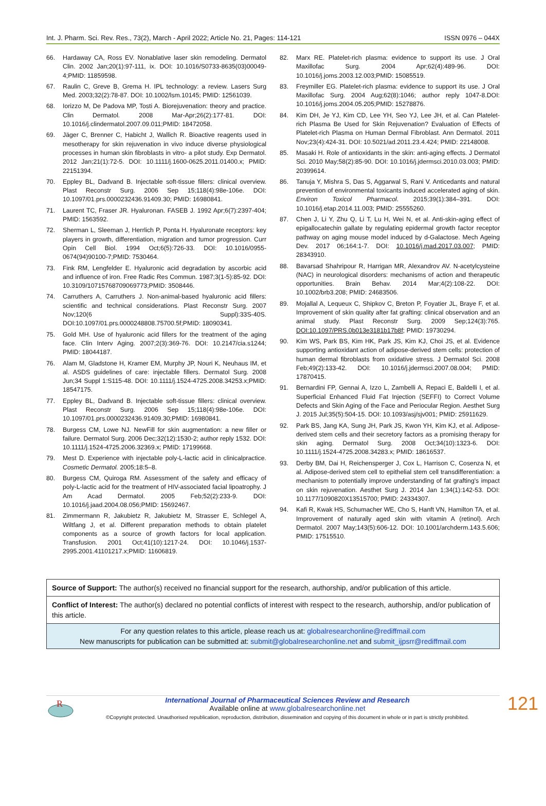Int. J. Pharm. Sci. Rev. Res., 73(2), March - April 2022; Article No. 21, Pages: 114-121 ISSN 0976 – 044X
66. Hardaway CA, Ross EV. Nonablative laser skin remodeling. Dermatol Clin. 2002 Jan;20(1):97-111, ix. DOI: 10.1016/S0733-8635(03)00049-4;PMID: 11859598.
67. Raulin C, Greve B, Grema H. IPL technology: a review. Lasers Surg Med. 2003;32(2):78-87. DOI: 10.1002/lsm.10145; PMID: 12561039.
68. Iorizzo M, De Padova MP, Tosti A. Biorejuvenation: theory and practice. Clin Dermatol. 2008 Mar-Apr;26(2):177-81. DOI: 10.1016/j.clindermatol.2007.09.011;PMID: 18472058.
69. Jäger C, Brenner C, Habicht J, Wallich R. Bioactive reagents used in mesotherapy for skin rejuvenation in vivo induce diverse physiological processes in human skin fibroblasts in vitro- a pilot study. Exp Dermatol. 2012 Jan;21(1):72-5. DOI: 10.1111/j.1600-0625.2011.01400.x; PMID: 22151394.
70. Eppley BL, Dadvand B. Injectable soft-tissue fillers: clinical overview. Plast Reconstr Surg. 2006 Sep 15;118(4):98e-106e. DOI: 10.1097/01.prs.0000232436.91409.30; PMID: 16980841.
71. Laurent TC, Fraser JR. Hyaluronan. FASEB J. 1992 Apr;6(7):2397-404; PMID: 1563592.
72. Sherman L, Sleeman J, Herrlich P, Ponta H. Hyaluronate receptors: key players in growth, differentiation, migration and tumor progression. Curr Opin Cell Biol. 1994 Oct;6(5):726-33. DOI: 10.1016/0955-0674(94)90100-7;PMID: 7530464.
73. Fink RM, Lengfelder E. Hyaluronic acid degradation by ascorbic acid and influence of iron. Free Radic Res Commun. 1987;3(1-5):85-92. DOI: 10.3109/10715768709069773;PMID: 3508446.
74. Carruthers A, Carruthers J. Non-animal-based hyaluronic acid fillers: scientific and technical considerations. Plast Reconstr Surg. 2007 Nov;120(6 Suppl):33S-40S. DOI:10.1097/01.prs.0000248808.75700.5f;PMID: 18090341.
75. Gold MH. Use of hyaluronic acid fillers for the treatment of the aging face. Clin Interv Aging. 2007;2(3):369-76. DOI: 10.2147/cia.s1244; PMID: 18044187.
76. Alam M, Gladstone H, Kramer EM, Murphy JP, Nouri K, Neuhaus IM, et al. ASDS guidelines of care: injectable fillers. Dermatol Surg. 2008 Jun;34 Suppl 1:S115-48. DOI: 10.1111/j.1524-4725.2008.34253.x;PMID: 18547175.
77. Eppley BL, Dadvand B. Injectable soft-tissue fillers: clinical overview. Plast Reconstr Surg. 2006 Sep 15;118(4):98e-106e. DOI: 10.1097/01.prs.0000232436.91409.30;PMID: 16980841.
78. Burgess CM, Lowe NJ. NewFill for skin augmentation: a new filler or failure. Dermatol Surg. 2006 Dec;32(12):1530-2; author reply 1532. DOI: 10.1111/j.1524-4725.2006.32369.x; PMID: 17199668.
79. Mest D. Experience with injectable poly-L-lactic acid in clinicalpractice. Cosmetic Dermatol. 2005;18:5–8.
80. Burgess CM, Quiroga RM. Assessment of the safety and efficacy of poly-L-lactic acid for the treatment of HIV-associated facial lipoatrophy. J Am Acad Dermatol. 2005 Feb;52(2):233-9. DOI: 10.1016/j.jaad.2004.08.056;PMID: 15692467.
81. Zimmermann R, Jakubietz R, Jakubietz M, Strasser E, Schlegel A, Wiltfang J, et al. Different preparation methods to obtain platelet components as a source of growth factors for local application. Transfusion. 2001 Oct;41(10):1217-24. DOI: 10.1046/j.1537-2995.2001.41101217.x;PMID: 11606819.
82. Marx RE. Platelet-rich plasma: evidence to support its use. J Oral Maxillofac Surg. 2004 Apr;62(4):489-96. DOI: 10.1016/j.joms.2003.12.003;PMID: 15085519.
83. Freymiller EG. Platelet-rich plasma: evidence to support its use. J Oral Maxillofac Surg. 2004 Aug;62(8):1046; author reply 1047-8.DOI: 10.1016/j.joms.2004.05.205;PMID: 15278876.
84. Kim DH, Je YJ, Kim CD, Lee YH, Seo YJ, Lee JH, et al. Can Platelet-rich Plasma Be Used for Skin Rejuvenation? Evaluation of Effects of Platelet-rich Plasma on Human Dermal Fibroblast. Ann Dermatol. 2011 Nov;23(4):424-31. DOI: 10.5021/ad.2011.23.4.424; PMID: 22148008.
85. Masaki H. Role of antioxidants in the skin: anti-aging effects. J Dermatol Sci. 2010 May;58(2):85-90. DOI: 10.1016/j.jdermsci.2010.03.003; PMID: 20399614.
86. Tanuja Y, Mishra S, Das S, Aggarwal S, Rani V. Anticedants and natural prevention of environmental toxicants induced accelerated aging of skin. Environ Toxicol Pharmacol. 2015;39(1):384–391. DOI: 10.1016/j.etap.2014.11.003; PMID: 25555260.
87. Chen J, Li Y, Zhu Q, Li T, Lu H, Wei N, et al. Anti-skin-aging effect of epigallocatechin gallate by regulating epidermal growth factor receptor pathway on aging mouse model induced by d-Galactose. Mech Ageing Dev. 2017 06;164:1-7. DOI: 10.1016/j.mad.2017.03.007; PMID: 28343910.
88. Bavarsad Shahripour R, Harrigan MR, Alexandrov AV. N-acetylcysteine (NAC) in neurological disorders: mechanisms of action and therapeutic opportunities. Brain Behav. 2014 Mar;4(2):108-22. DOI: 10.1002/brb3.208; PMID: 24683506.
89. Mojallal A, Lequeux C, Shipkov C, Breton P, Foyatier JL, Braye F, et al. Improvement of skin quality after fat grafting: clinical observation and an animal study. Plast Reconstr Surg. 2009 Sep;124(3):765. DOI:10.1097/PRS.0b013e3181b17b8f; PMID: 19730294.
90. Kim WS, Park BS, Kim HK, Park JS, Kim KJ, Choi JS, et al. Evidence supporting antioxidant action of adipose-derived stem cells: protection of human dermal fibroblasts from oxidative stress. J Dermatol Sci. 2008 Feb;49(2):133-42. DOI: 10.1016/j.jdermsci.2007.08.004; PMID: 17870415.
91. Bernardini FP, Gennai A, Izzo L, Zambelli A, Repaci E, Baldelli I, et al. Superficial Enhanced Fluid Fat Injection (SEFFI) to Correct Volume Defects and Skin Aging of the Face and Periocular Region. Aesthet Surg J. 2015 Jul;35(5):504-15. DOI: 10.1093/asj/sjv001; PMID: 25911629.
92. Park BS, Jang KA, Sung JH, Park JS, Kwon YH, Kim KJ, et al. Adipose-derived stem cells and their secretory factors as a promising therapy for skin aging. Dermatol Surg. 2008 Oct;34(10):1323-6. DOI: 10.1111/j.1524-4725.2008.34283.x; PMID: 18616537.
93. Derby BM, Dai H, Reichensperger J, Cox L, Harrison C, Cosenza N, et al. Adipose-derived stem cell to epithelial stem cell transdifferentiation: a mechanism to potentially improve understanding of fat grafting's impact on skin rejuvenation. Aesthet Surg J. 2014 Jan 1;34(1):142-53. DOI: 10.1177/1090820X13515700; PMID: 24334307.
94. Kafi R, Kwak HS, Schumacher WE, Cho S, Hanft VN, Hamilton TA, et al. Improvement of naturally aged skin with vitamin A (retinol). Arch Dermatol. 2007 May;143(5):606-12. DOI: 10.1001/archderm.143.5.606; PMID: 17515510.
Source of Support: The author(s) received no financial support for the research, authorship, and/or publication of this article.
Conflict of Interest: The author(s) declared no potential conflicts of interest with respect to the research, authorship, and/or publication of this article.
For any question relates to this article, please reach us at: globalresearchonline@rediffmail.com
New manuscripts for publication can be submitted at: submit@globalresearchonline.net and submit_ijpsrr@rediffmail.com
R
International Journal of Pharmaceutical Sciences Review and Research
Available online at www.globalresearchonline.net
©Copyright protected. Unauthorised republication, reproduction, distribution, dissemination and copying of this document in whole or in part is strictly prohibited.
121